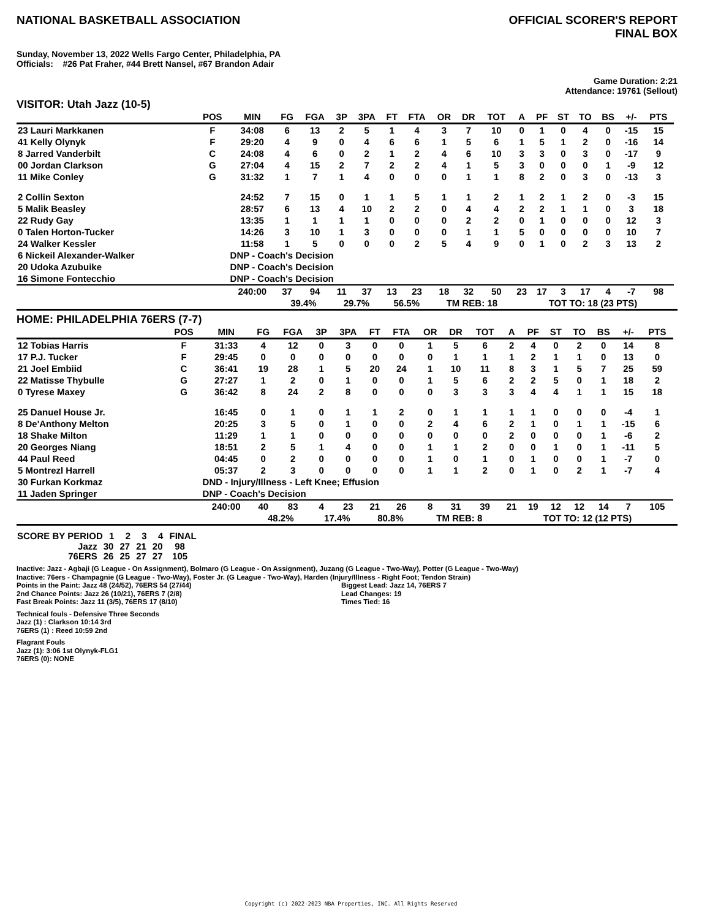NATIONAL BASKETBALL ASSOCIATION
OFFICIAL SCORER'S REPORT
FINAL BOX
Sunday, November 13, 2022 Wells Fargo Center, Philadelphia, PA
Officials: #26 Pat Fraher, #44 Brett Nansel, #67 Brandon Adair
Game Duration: 2:21
Attendance: 19761 (Sellout)
VISITOR: Utah Jazz (10-5)
| | POS | MIN | FG | FGA | 3P | 3PA | FT | FTA | OR | DR | TOT | A | PF | ST | TO | BS | +/- | PTS | |
| --- | --- | --- | --- | --- | --- | --- | --- | --- | --- | --- | --- | --- | --- | --- | --- | --- | --- | --- | --- |
| 23 Lauri Markkanen | F | 34:08 | 6 | 13 | 2 | 5 | 1 | 4 | 3 | 7 | 10 | 0 | 1 | 0 | 4 | 0 | -15 | 15 | |
| 41 Kelly Olynyk | F | 29:20 | 4 | 9 | 0 | 4 | 6 | 6 | 1 | 5 | 6 | 1 | 5 | 1 | 2 | 0 | -16 | 14 | |
| 8 Jarred Vanderbilt | C | 24:08 | 4 | 6 | 0 | 2 | 1 | 2 | 4 | 6 | 10 | 3 | 3 | 0 | 3 | 0 | -17 | 9 | |
| 00 Jordan Clarkson | G | 27:04 | 4 | 15 | 2 | 7 | 2 | 2 | 4 | 1 | 5 | 3 | 0 | 0 | 0 | 1 | -9 | 12 | |
| 11 Mike Conley | G | 31:32 | 1 | 7 | 1 | 4 | 0 | 0 | 0 | 1 | 1 | 8 | 2 | 0 | 3 | 0 | -13 | 3 | |
| 2 Collin Sexton | | 24:52 | 7 | 15 | 0 | 1 | 1 | 5 | 1 | 1 | 2 | 1 | 2 | 1 | 2 | 0 | -3 | 15 | |
| 5 Malik Beasley | | 28:57 | 6 | 13 | 4 | 10 | 2 | 2 | 0 | 4 | 4 | 2 | 2 | 1 | 1 | 0 | 3 | 18 | |
| 22 Rudy Gay | | 13:35 | 1 | 1 | 1 | 1 | 0 | 0 | 0 | 2 | 2 | 0 | 1 | 0 | 0 | 0 | 12 | 3 | |
| 0 Talen Horton-Tucker | | 14:26 | 3 | 10 | 1 | 3 | 0 | 0 | 0 | 1 | 1 | 5 | 0 | 0 | 0 | 0 | 10 | 7 | |
| 24 Walker Kessler | | 11:58 | 1 | 5 | 0 | 0 | 0 | 2 | 5 | 4 | 9 | 0 | 1 | 0 | 2 | 3 | 13 | 2 | |
| 6 Nickeil Alexander-Walker | | DNP - Coach's Decision | | | | | | | | | | | | | | | | | |
| 20 Udoka Azubuike | | DNP - Coach's Decision | | | | | | | | | | | | | | | | | |
| 16 Simone Fontecchio | | DNP - Coach's Decision | | | | | | | | | | | | | | | | | |
| | | 240:00 | 37 | 94 | 11 | 37 | 13 | 23 | 18 | 32 | 50 | 23 | 17 | 3 | 17 | 4 | -7 | 98 | |
| | | | 39.4% | | 29.7% | | 56.5% | | TM REB: 18 | | | TOT TO: 18 (23 PTS) | | | | | | | |
HOME: PHILADELPHIA 76ERS (7-7)
| | POS | MIN | FG | FGA | 3P | 3PA | FT | FTA | OR | DR | TOT | A | PF | ST | TO | BS | +/- | PTS | |
| --- | --- | --- | --- | --- | --- | --- | --- | --- | --- | --- | --- | --- | --- | --- | --- | --- | --- | --- | --- |
| 12 Tobias Harris | F | 31:33 | 4 | 12 | 0 | 3 | 0 | 0 | 1 | 5 | 6 | 2 | 4 | 0 | 2 | 0 | 14 | 8 | |
| 17 P.J. Tucker | F | 29:45 | 0 | 0 | 0 | 0 | 0 | 0 | 0 | 1 | 1 | 1 | 2 | 1 | 1 | 0 | 13 | 0 | |
| 21 Joel Embiid | C | 36:41 | 19 | 28 | 1 | 5 | 20 | 24 | 1 | 10 | 11 | 8 | 3 | 1 | 5 | 7 | 25 | 59 | |
| 22 Matisse Thybulle | G | 27:27 | 1 | 2 | 0 | 1 | 0 | 0 | 1 | 5 | 6 | 2 | 2 | 5 | 0 | 1 | 18 | 2 | |
| 0 Tyrese Maxey | G | 36:42 | 8 | 24 | 2 | 8 | 0 | 0 | 0 | 3 | 3 | 3 | 4 | 4 | 1 | 1 | 15 | 18 | |
| 25 Danuel House Jr. | | 16:45 | 0 | 1 | 0 | 1 | 1 | 2 | 0 | 1 | 1 | 1 | 1 | 0 | 0 | 0 | -4 | 1 | |
| 8 De'Anthony Melton | | 20:25 | 3 | 5 | 0 | 1 | 0 | 0 | 2 | 4 | 6 | 2 | 1 | 0 | 1 | 1 | -15 | 6 | |
| 18 Shake Milton | | 11:29 | 1 | 1 | 0 | 0 | 0 | 0 | 0 | 0 | 0 | 2 | 0 | 0 | 0 | 1 | -6 | 2 | |
| 20 Georges Niang | | 18:51 | 2 | 5 | 1 | 4 | 0 | 0 | 1 | 1 | 2 | 0 | 0 | 1 | 0 | 1 | -11 | 5 | |
| 44 Paul Reed | | 04:45 | 0 | 2 | 0 | 0 | 0 | 0 | 1 | 0 | 1 | 0 | 1 | 0 | 0 | 1 | -7 | 0 | |
| 5 Montrezl Harrell | | 05:37 | 2 | 3 | 0 | 0 | 0 | 0 | 1 | 1 | 2 | 0 | 1 | 0 | 2 | 1 | -7 | 4 | |
| 30 Furkan Korkmaz | | DND - Injury/Illness - Left Knee; Effusion | | | | | | | | | | | | | | | | | |
| 11 Jaden Springer | | DNP - Coach's Decision | | | | | | | | | | | | | | | | | |
| | | 240:00 | 40 | 83 | 4 | 23 | 21 | 26 | 8 | 31 | 39 | 21 | 19 | 12 | 12 | 14 | 7 | 105 | |
| | | | 48.2% | | 17.4% | | 80.8% | | TM REB: 8 | | | TOT TO: 12 (12 PTS) | | | | | | | |
| SCORE BY PERIOD | 1 | 2 | 3 | 4 | FINAL |
| --- | --- | --- | --- | --- | --- |
| Jazz | 30 | 27 | 21 | 20 | 98 |
| 76ERS | 26 | 25 | 27 | 27 | 105 |
Inactive: Jazz - Agbaji (G League - On Assignment), Bolmaro (G League - On Assignment), Juzang (G League - Two-Way), Potter (G League - Two-Way)
Inactive: 76ers - Champagnie (G League - Two-Way), Foster Jr. (G League - Two-Way), Harden (Injury/Illness - Right Foot; Tendon Strain)
Points in the Paint: Jazz 48 (24/52), 76ERS 54 (27/44)
2nd Chance Points: Jazz 26 (10/21), 76ERS 7 (2/8)
Fast Break Points: Jazz 11 (3/5), 76ERS 17 (8/10)
Biggest Lead: Jazz 14, 76ERS 7
Lead Changes: 19
Times Tied: 16
Technical fouls - Defensive Three Seconds
Jazz (1) : Clarkson 10:14 3rd
76ERS (1) : Reed 10:59 2nd
Flagrant Fouls
Jazz (1): 3:06 1st Olynyk-FLG1
76ERS (0): NONE
Copyright (c) 2022-2023 NBA Properties, INC. All Rights Reserved